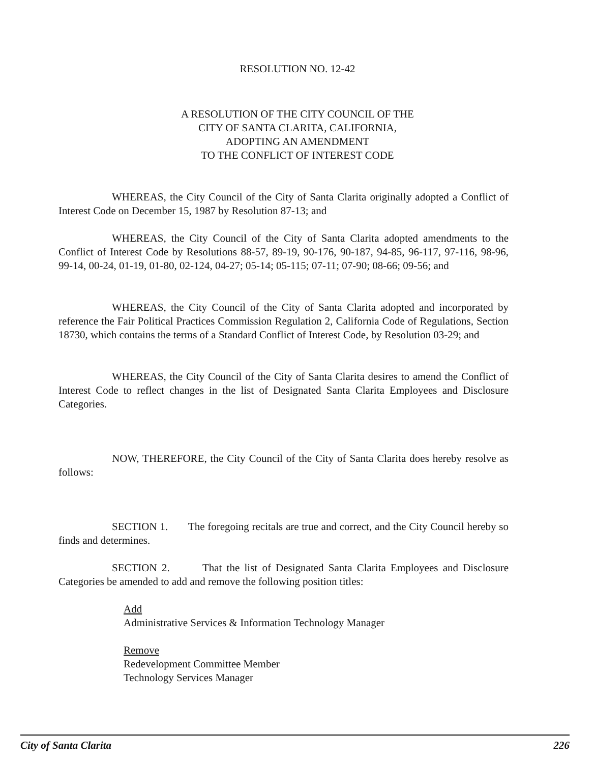RESOLUTION NO. 12-42
A RESOLUTION OF THE CITY COUNCIL OF THE
CITY OF SANTA CLARITA, CALIFORNIA,
ADOPTING AN AMENDMENT
TO THE CONFLICT OF INTEREST CODE
WHEREAS, the City Council of the City of Santa Clarita originally adopted a Conflict of Interest Code on December 15, 1987 by Resolution 87-13; and
WHEREAS, the City Council of the City of Santa Clarita adopted amendments to the Conflict of Interest Code by Resolutions 88-57, 89-19, 90-176, 90-187, 94-85, 96-117, 97-116, 98-96, 99-14, 00-24, 01-19, 01-80, 02-124, 04-27; 05-14; 05-115; 07-11; 07-90; 08-66; 09-56; and
WHEREAS, the City Council of the City of Santa Clarita adopted and incorporated by reference the Fair Political Practices Commission Regulation 2, California Code of Regulations, Section 18730, which contains the terms of a Standard Conflict of Interest Code, by Resolution 03-29; and
WHEREAS, the City Council of the City of Santa Clarita desires to amend the Conflict of Interest Code to reflect changes in the list of Designated Santa Clarita Employees and Disclosure Categories.
NOW, THEREFORE, the City Council of the City of Santa Clarita does hereby resolve as follows:
SECTION 1. The foregoing recitals are true and correct, and the City Council hereby so finds and determines.
SECTION 2. That the list of Designated Santa Clarita Employees and Disclosure Categories be amended to add and remove the following position titles:
Add
Administrative Services & Information Technology Manager
Remove
Redevelopment Committee Member
Technology Services Manager
City of Santa Clarita 226